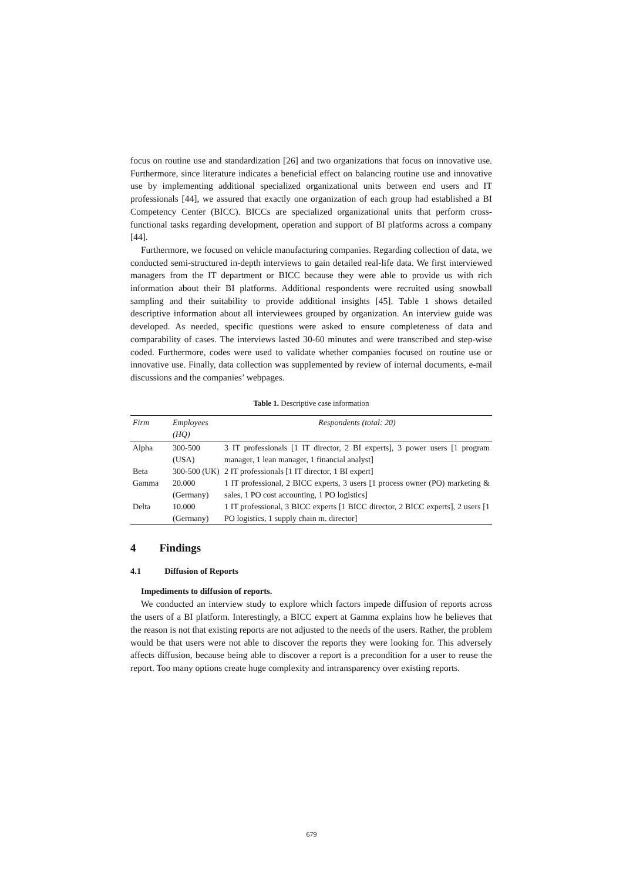focus on routine use and standardization [26] and two organizations that focus on innovative use. Furthermore, since literature indicates a beneficial effect on balancing routine use and innovative use by implementing additional specialized organizational units between end users and IT professionals [44], we assured that exactly one organization of each group had established a BI Competency Center (BICC). BICCs are specialized organizational units that perform cross-functional tasks regarding development, operation and support of BI platforms across a company [44].
Furthermore, we focused on vehicle manufacturing companies. Regarding collection of data, we conducted semi-structured in-depth interviews to gain detailed real-life data. We first interviewed managers from the IT department or BICC because they were able to provide us with rich information about their BI platforms. Additional respondents were recruited using snowball sampling and their suitability to provide additional insights [45]. Table 1 shows detailed descriptive information about all interviewees grouped by organization. An interview guide was developed. As needed, specific questions were asked to ensure completeness of data and comparability of cases. The interviews lasted 30-60 minutes and were transcribed and step-wise coded. Furthermore, codes were used to validate whether companies focused on routine use or innovative use. Finally, data collection was supplemented by review of internal documents, e-mail discussions and the companies’ webpages.
Table 1. Descriptive case information
| Firm | Employees (HQ) | Respondents (total: 20) |
| --- | --- | --- |
| Alpha | 300-500 (USA) | 3 IT professionals [1 IT director, 2 BI experts], 3 power users [1 program manager, 1 lean manager, 1 financial analyst] |
| Beta | 300-500 (UK) | 2 IT professionals [1 IT director, 1 BI expert] |
| Gamma | 20.000 (Germany) | 1 IT professional, 2 BICC experts, 3 users [1 process owner (PO) marketing & sales, 1 PO cost accounting, 1 PO logistics] |
| Delta | 10.000 (Germany) | 1 IT professional, 3 BICC experts [1 BICC director, 2 BICC experts], 2 users [1 PO logistics, 1 supply chain m. director] |
4 Findings
4.1 Diffusion of Reports
Impediments to diffusion of reports.
We conducted an interview study to explore which factors impede diffusion of reports across the users of a BI platform. Interestingly, a BICC expert at Gamma explains how he believes that the reason is not that existing reports are not adjusted to the needs of the users. Rather, the problem would be that users were not able to discover the reports they were looking for. This adversely affects diffusion, because being able to discover a report is a precondition for a user to reuse the report. Too many options create huge complexity and intransparency over existing reports.
679